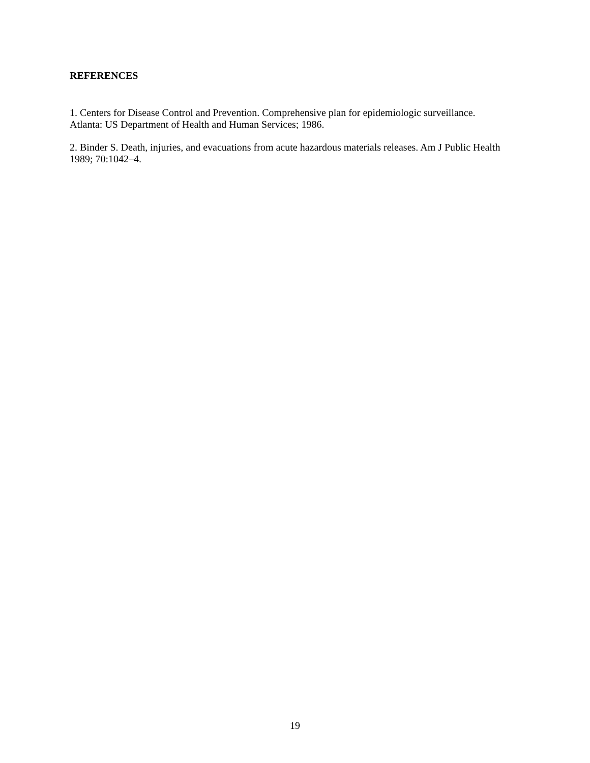REFERENCES
1. Centers for Disease Control and Prevention. Comprehensive plan for epidemiologic surveillance. Atlanta: US Department of Health and Human Services; 1986.
2. Binder S. Death, injuries, and evacuations from acute hazardous materials releases. Am J Public Health 1989; 70:1042–4.
19